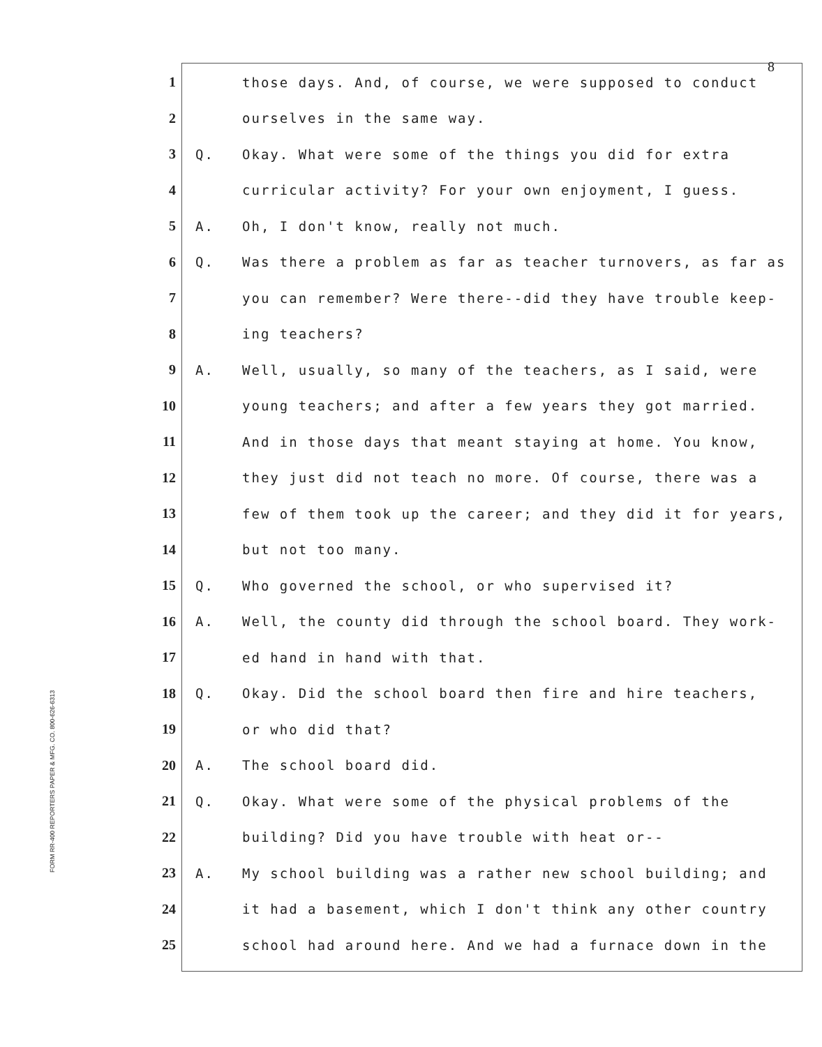8
FORM RR-400 REPORTERS PAPER & MFG. CO. 800-626-6313
1 those days. And, of course, we were supposed to conduct
2 ourselves in the same way.
3 Q. Okay. What were some of the things you did for extra
4 curricular activity? For your own enjoyment, I guess.
5 A. Oh, I don't know, really not much.
6 Q. Was there a problem as far as teacher turnovers, as far as
7 you can remember? Were there--did they have trouble keep-
8 ing teachers?
9 A. Well, usually, so many of the teachers, as I said, were
10 young teachers; and after a few years they got married.
11 And in those days that meant staying at home. You know,
12 they just did not teach no more. Of course, there was a
13 few of them took up the career; and they did it for years,
14 but not too many.
15 Q. Who governed the school, or who supervised it?
16 A. Well, the county did through the school board. They work-
17 ed hand in hand with that.
18 Q. Okay. Did the school board then fire and hire teachers,
19 or who did that?
20 A. The school board did.
21 Q. Okay. What were some of the physical problems of the
22 building? Did you have trouble with heat or--
23 A. My school building was a rather new school building; and
24 it had a basement, which I don't think any other country
25 school had around here. And we had a furnace down in the